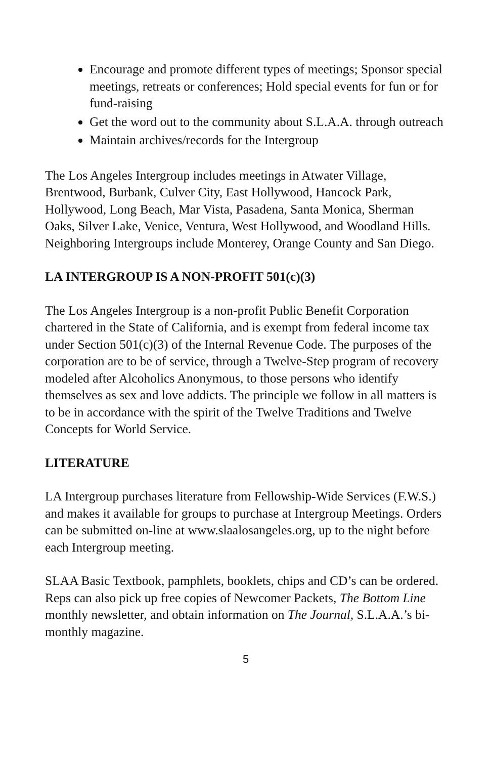Encourage and promote different types of meetings; Sponsor special meetings, retreats or conferences; Hold special events for fun or for fund-raising
Get the word out to the community about S.L.A.A. through outreach
Maintain archives/records for the Intergroup
The Los Angeles Intergroup includes meetings in Atwater Village, Brentwood, Burbank, Culver City, East Hollywood, Hancock Park, Hollywood, Long Beach, Mar Vista, Pasadena, Santa Monica, Sherman Oaks, Silver Lake, Venice, Ventura, West Hollywood, and Woodland Hills. Neighboring Intergroups include Monterey, Orange County and San Diego.
LA INTERGROUP IS A NON-PROFIT 501(c)(3)
The Los Angeles Intergroup is a non-profit Public Benefit Corporation chartered in the State of California, and is exempt from federal income tax under Section 501(c)(3) of the Internal Revenue Code. The purposes of the corporation are to be of service, through a Twelve-Step program of recovery modeled after Alcoholics Anonymous, to those persons who identify themselves as sex and love addicts. The principle we follow in all matters is to be in accordance with the spirit of the Twelve Traditions and Twelve Concepts for World Service.
LITERATURE
LA Intergroup purchases literature from Fellowship-Wide Services (F.W.S.) and makes it available for groups to purchase at Intergroup Meetings. Orders can be submitted on-line at www.slaalosangeles.org, up to the night before each Intergroup meeting.
SLAA Basic Textbook, pamphlets, booklets, chips and CD’s can be ordered. Reps can also pick up free copies of Newcomer Packets, The Bottom Line monthly newsletter, and obtain information on The Journal, S.L.A.A.’s bi-monthly magazine.
5